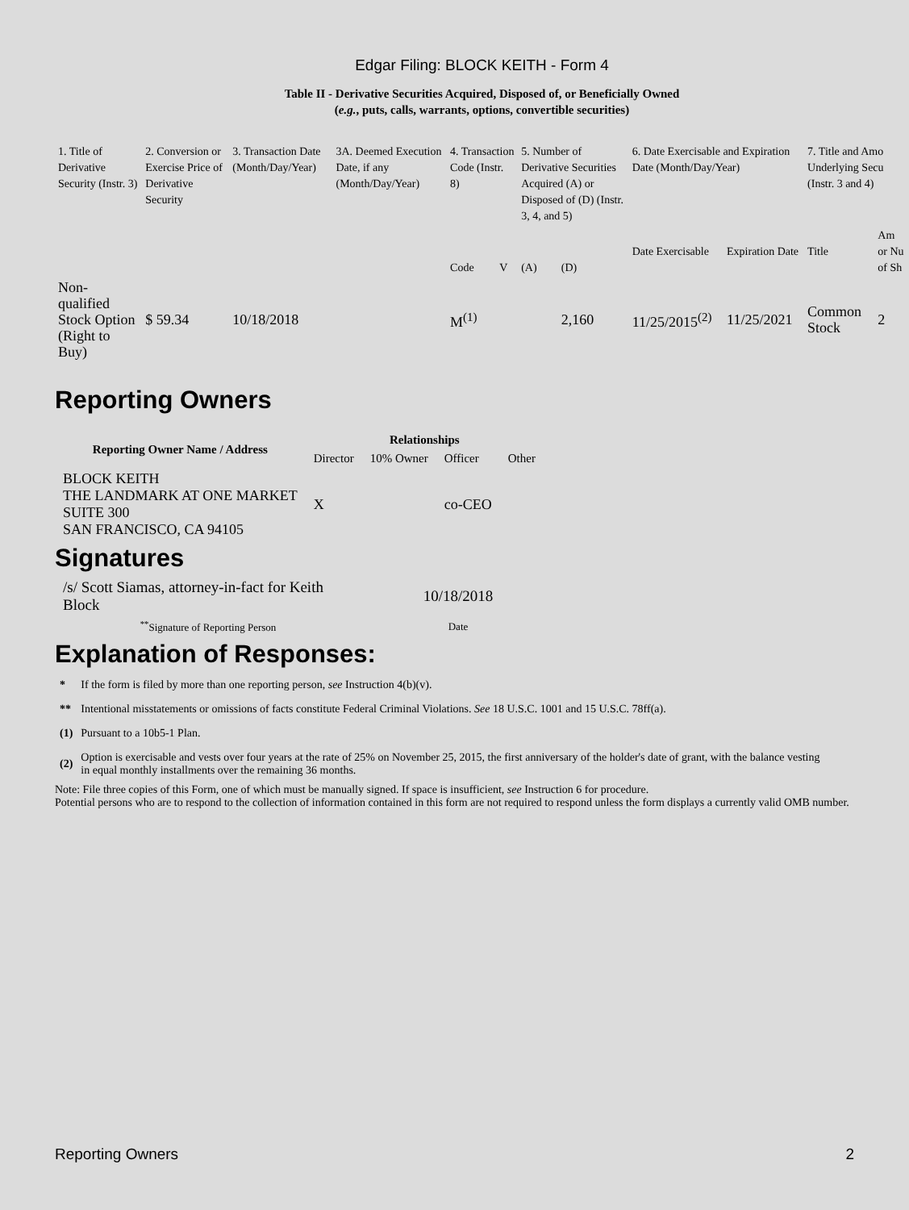Edgar Filing: BLOCK KEITH - Form 4
Table II - Derivative Securities Acquired, Disposed of, or Beneficially Owned
(e.g., puts, calls, warrants, options, convertible securities)
| 1. Title of Derivative Security (Instr. 3) | 2. Conversion or Exercise Price of Derivative Security | 3. Transaction Date (Month/Day/Year) | 3A. Deemed Execution Date, if any (Month/Day/Year) | 4. Transaction Code (Instr. 8) | | 5. Number of Derivative Securities Acquired (A) or Disposed of (D) (Instr. 3, 4, and 5) | | 6. Date Exercisable and Expiration Date (Month/Day/Year) | | 7. Title and Amo Underlying Secu (Instr. 3 and 4) | |
| | | | | Code | V | (A) | (D) | Date Exercisable | Expiration Date | Title | Am or Nu of Sh |
| Non-qualified Stock Option (Right to Buy) | $ 59.34 | 10/18/2018 | | M<sup>(1)</sup> | | | 2,160 | 11/25/2015<sup>(2)</sup> | 11/25/2021 | Common Stock | 2 |
Reporting Owners
| Reporting Owner Name / Address | Relationships | | | |
| --- | --- | --- | --- | --- |
| | Director | 10% Owner | Officer | Other |
| BLOCK KEITH THE LANDMARK AT ONE MARKET SUITE 300 SAN FRANCISCO, CA 94105 | X | | co-CEO | |
Signatures
| /s/ Scott Siamas, attorney-in-fact for Keith Block | 10/18/2018 |
| <sup>**</sup> Signature of Reporting Person | Date |
Explanation of Responses:
| * | If the form is filed by more than one reporting person, see Instruction 4(b)(v). |
| ** | Intentional misstatements or omissions of facts constitute Federal Criminal Violations. See 18 U.S.C. 1001 and 15 U.S.C. 78ff(a). |
| (1) | Pursuant to a 10b5-1 Plan. |
| (2) | Option is exercisable and vests over four years at the rate of 25% on November 25, 2015, the first anniversary of the holder's date of grant, with the balance vesting in equal monthly installments over the remaining 36 months. |
Note: File three copies of this Form, one of which must be manually signed. If space is insufficient, see Instruction 6 for procedure.
Potential persons who are to respond to the collection of information contained in this form are not required to respond unless the form displays a currently valid OMB number.
Reporting Owners 2